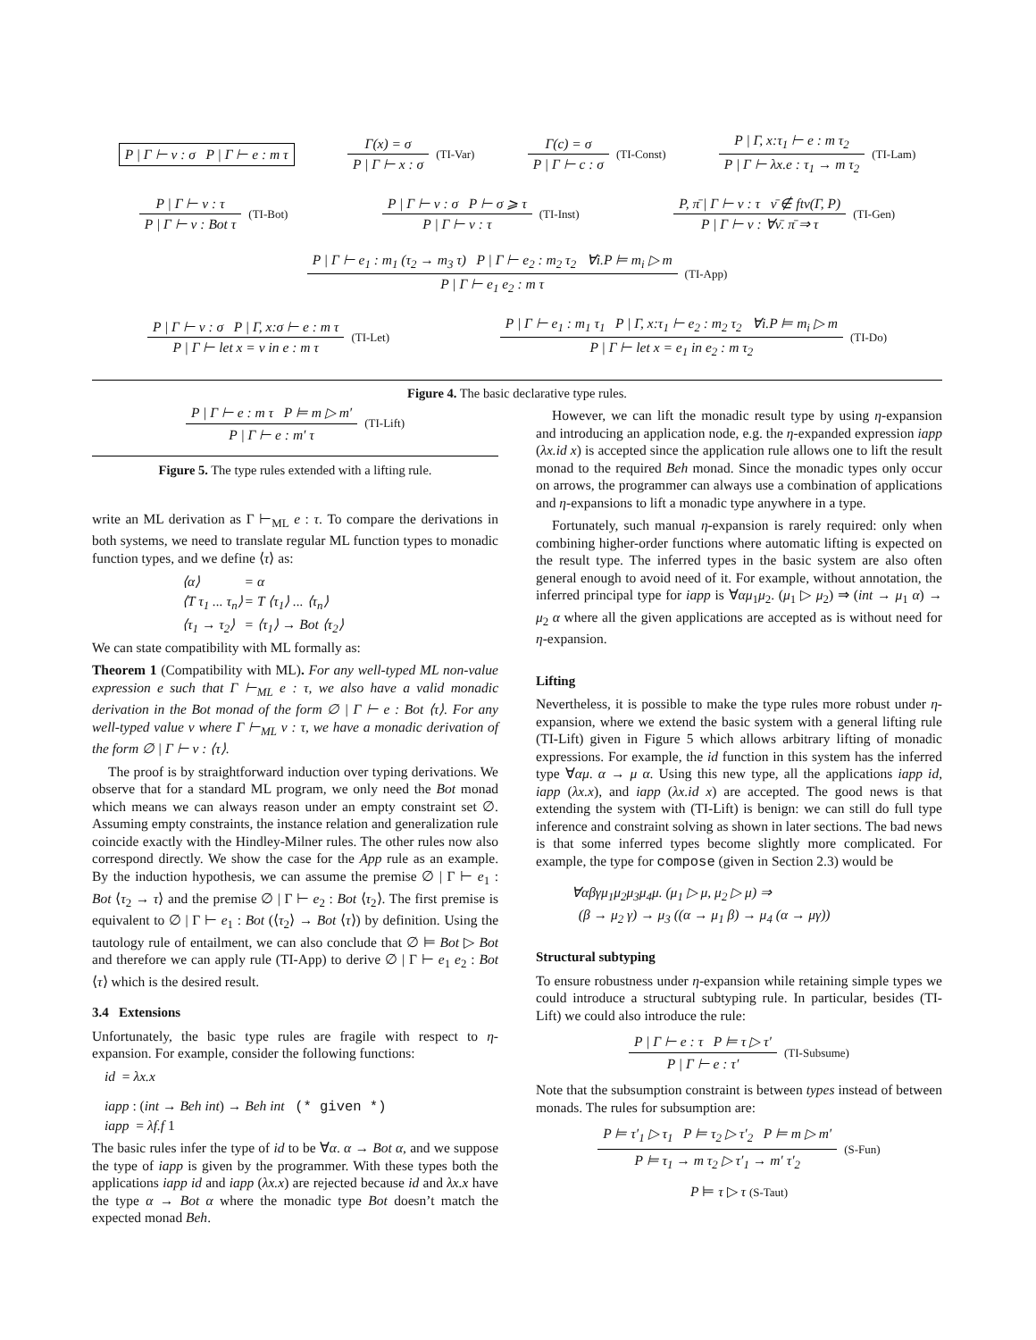P | Γ ⊢ v : σ P | Γ ⊢ e : m τ
Γ(x) = σ
P | Γ ⊢ x : σ
(TI-Var)
Γ(c) = σ
P | Γ ⊢ c : σ
(TI-Const)
P | Γ, x:τ<sub>1</sub> ⊢ e : m τ<sub>2</sub>
P | Γ ⊢ λx.e : τ<sub>1</sub> → m τ<sub>2</sub>
(TI-Lam)
P | Γ ⊢ v : τ
P | Γ ⊢ v : Bot τ
(TI-Bot)
P | Γ ⊢ v : σ P ⊢ σ ⩾ τ
P | Γ ⊢ v : τ
(TI-Inst)
P, π̄ | Γ ⊢ v : τ ν̄ ∉ ftv(Γ, P)
P | Γ ⊢ v : ∀ν̄. π̄ ⇒ τ
(TI-Gen)
P | Γ ⊢ e<sub>1</sub> : m<sub>1</sub> (τ<sub>2</sub> → m<sub>3</sub> τ) P | Γ ⊢ e<sub>2</sub> : m<sub>2</sub> τ<sub>2</sub> ∀i.P ⊨ m<sub>i</sub> ▷ m
P | Γ ⊢ e<sub>1</sub> e<sub>2</sub> : m τ
(TI-App)
P | Γ ⊢ v : σ P | Γ, x:σ ⊢ e : m τ
P | Γ ⊢ let x = v in e : m τ
(TI-Let)
P | Γ ⊢ e<sub>1</sub> : m<sub>1</sub> τ<sub>1</sub> P | Γ, x:τ<sub>1</sub> ⊢ e<sub>2</sub> : m<sub>2</sub> τ<sub>2</sub> ∀i.P ⊨ m<sub>i</sub> ▷ m
P | Γ ⊢ let x = e<sub>1</sub> in e<sub>2</sub> : m τ<sub>2</sub>
(TI-Do)
Figure 4. The basic declarative type rules.
P | Γ ⊢ e : m τ P ⊨ m ▷ m′
P | Γ ⊢ e : m′ τ
(TI-Lift)
Figure 5. The type rules extended with a lifting rule.
write an ML derivation as Γ ⊢<sub>ML</sub> e : τ. To compare the derivations in both systems, we need to translate regular ML function types to monadic function types, and we define ⟨τ⟩ as:
| ⟨α⟩ | = α |
| ⟨T τ<sub>1</sub> ... τ<sub>n</sub>⟩ | = T ⟨τ<sub>1</sub>⟩ ... ⟨τ<sub>n</sub>⟩ |
| ⟨τ<sub>1</sub> → τ<sub>2</sub>⟩ | = ⟨τ<sub>1</sub>⟩ → Bot ⟨τ<sub>2</sub>⟩ |
We can state compatibility with ML formally as:
Theorem 1 (Compatibility with ML). For any well-typed ML non-value expression e such that Γ ⊢<sub>ML</sub> e : τ, we also have a valid monadic derivation in the Bot monad of the form ∅ | Γ ⊢ e : Bot ⟨τ⟩. For any well-typed value v where Γ ⊢<sub>ML</sub> v : τ, we have a monadic derivation of the form ∅ | Γ ⊢ v : ⟨τ⟩.
The proof is by straightforward induction over typing derivations. We observe that for a standard ML program, we only need the Bot monad which means we can always reason under an empty constraint set ∅. Assuming empty constraints, the instance relation and generalization rule coincide exactly with the Hindley-Milner rules. The other rules now also correspond directly. We show the case for the App rule as an example. By the induction hypothesis, we can assume the premise ∅ | Γ ⊢ e<sub>1</sub> : Bot ⟨τ<sub>2</sub> → τ⟩ and the premise ∅ | Γ ⊢ e<sub>2</sub> : Bot ⟨τ<sub>2</sub>⟩. The first premise is equivalent to ∅ | Γ ⊢ e<sub>1</sub> : Bot (⟨τ<sub>2</sub>⟩ → Bot ⟨τ⟩) by definition. Using the tautology rule of entailment, we can also conclude that ∅ ⊨ Bot ▷ Bot and therefore we can apply rule (TI-App) to derive ∅ | Γ ⊢ e<sub>1</sub> e<sub>2</sub> : Bot ⟨τ⟩ which is the desired result.
3.4 Extensions
Unfortunately, the basic type rules are fragile with respect to η-expansion. For example, consider the following functions:
id = λx.x
iapp : (int → Beh int) → Beh int (* given *)
iapp = λf.f 1
The basic rules infer the type of id to be ∀α. α → Bot α, and we suppose the type of iapp is given by the programmer. With these types both the applications iapp id and iapp (λx.x) are rejected because id and λx.x have the type α → Bot α where the monadic type Bot doesn’t match the expected monad Beh.
However, we can lift the monadic result type by using η-expansion and introducing an application node, e.g. the η-expanded expression iapp (λx.id x) is accepted since the application rule allows one to lift the result monad to the required Beh monad. Since the monadic types only occur on arrows, the programmer can always use a combination of applications and η-expansions to lift a monadic type anywhere in a type.
Fortunately, such manual η-expansion is rarely required: only when combining higher-order functions where automatic lifting is expected on the result type. The inferred types in the basic system are also often general enough to avoid need of it. For example, without annotation, the inferred principal type for iapp is ∀αμ<sub>1</sub>μ<sub>2</sub>. (μ<sub>1</sub> ▷ μ<sub>2</sub>) ⇒ (int → μ<sub>1</sub> α) → μ<sub>2</sub> α where all the given applications are accepted as is without need for η-expansion.
Lifting
Nevertheless, it is possible to make the type rules more robust under η-expansion, where we extend the basic system with a general lifting rule (TI-Lift) given in Figure 5 which allows arbitrary lifting of monadic expressions. For example, the id function in this system has the inferred type ∀αμ. α → μ α. Using this new type, all the applications iapp id, iapp (λx.x), and iapp (λx.id x) are accepted. The good news is that extending the system with (TI-Lift) is benign: we can still do full type inference and constraint solving as shown in later sections. The bad news is that some inferred types become slightly more complicated. For example, the type for compose (given in Section 2.3) would be
∀αβγμ<sub>1</sub>μ<sub>2</sub>μ<sub>3</sub>μ<sub>4</sub>μ. (μ<sub>1</sub> ▷ μ, μ<sub>2</sub> ▷ μ) ⇒
(β → μ<sub>2</sub> γ) → μ<sub>3</sub> ((α → μ<sub>1</sub> β) → μ<sub>4</sub> (α → μγ))
Structural subtyping
To ensure robustness under η-expansion while retaining simple types we could introduce a structural subtyping rule. In particular, besides (TI-Lift) we could also introduce the rule:
P | Γ ⊢ e : τ P ⊨ τ ▷ τ′
P | Γ ⊢ e : τ′
(TI-Subsume)
Note that the subsumption constraint is between types instead of between monads. The rules for subsumption are:
P ⊨ τ′<sub>1</sub> ▷ τ<sub>1</sub> P ⊨ τ<sub>2</sub> ▷ τ′<sub>2</sub> P ⊨ m ▷ m′
P ⊨ τ<sub>1</sub> → m τ<sub>2</sub> ▷ τ′<sub>1</sub> → m′ τ′<sub>2</sub>
(S-Fun)
P ⊨ τ ▷ τ (S-Taut)